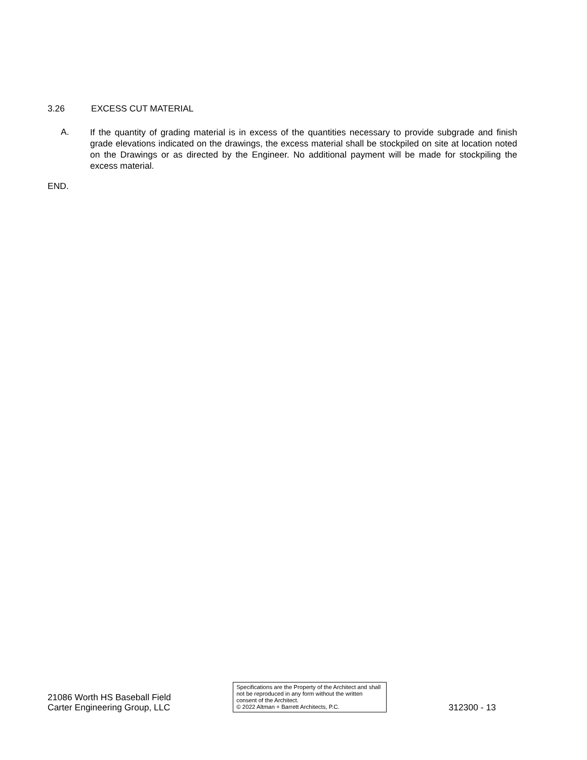3.26 EXCESS CUT MATERIAL
A.
If the quantity of grading material is in excess of the quantities necessary to provide subgrade and finish grade elevations indicated on the drawings, the excess material shall be stockpiled on site at location noted on the Drawings or as directed by the Engineer. No additional payment will be made for stockpiling the excess material.
END.
21086 Worth HS Baseball Field
Carter Engineering Group, LLC
Specifications are the Property of the Architect and shall not be reproduced in any form without the written consent of the Architect.
© 2022 Altman + Barrett Architects, P.C.
312300 - 13